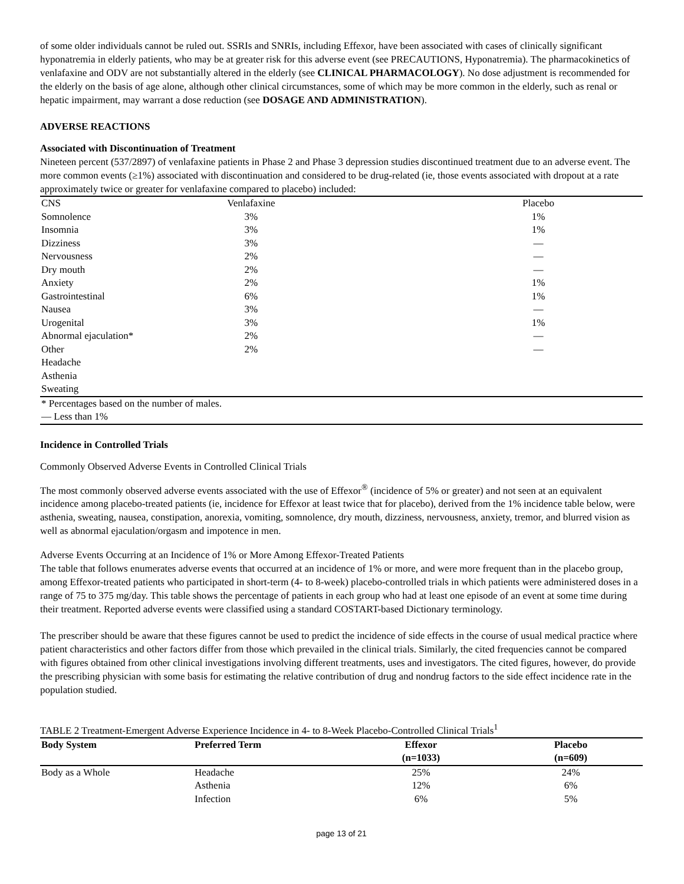of some older individuals cannot be ruled out. SSRIs and SNRIs, including Effexor, have been associated with cases of clinically significant hyponatremia in elderly patients, who may be at greater risk for this adverse event (see PRECAUTIONS, Hyponatremia). The pharmacokinetics of venlafaxine and ODV are not substantially altered in the elderly (see CLINICAL PHARMACOLOGY). No dose adjustment is recommended for the elderly on the basis of age alone, although other clinical circumstances, some of which may be more common in the elderly, such as renal or hepatic impairment, may warrant a dose reduction (see DOSAGE AND ADMINISTRATION).
ADVERSE REACTIONS
Associated with Discontinuation of Treatment
Nineteen percent (537/2897) of venlafaxine patients in Phase 2 and Phase 3 depression studies discontinued treatment due to an adverse event. The more common events (≥1%) associated with discontinuation and considered to be drug-related (ie, those events associated with dropout at a rate approximately twice or greater for venlafaxine compared to placebo) included:
| CNS | Venlafaxine | Placebo |
| Somnolence | 3% | 1% |
| Insomnia | 3% | 1% |
| Dizziness | 3% | — |
| Nervousness | 2% | — |
| Dry mouth | 2% | — |
| Anxiety | 2% | 1% |
| Gastrointestinal | 6% | 1% |
| Nausea | 3% | — |
| Urogenital | 3% | 1% |
| Abnormal ejaculation* | 2% | — |
| Other | 2% | — |
| Headache | | |
| Asthenia | | |
| Sweating | | |
| * Percentages based on the number of males. | | |
| — Less than 1% | | |
Incidence in Controlled Trials
Commonly Observed Adverse Events in Controlled Clinical Trials
The most commonly observed adverse events associated with the use of Effexor<sup>®</sup> (incidence of 5% or greater) and not seen at an equivalent incidence among placebo-treated patients (ie, incidence for Effexor at least twice that for placebo), derived from the 1% incidence table below, were asthenia, sweating, nausea, constipation, anorexia, vomiting, somnolence, dry mouth, dizziness, nervousness, anxiety, tremor, and blurred vision as well as abnormal ejaculation/orgasm and impotence in men.
Adverse Events Occurring at an Incidence of 1% or More Among Effexor-Treated Patients
The table that follows enumerates adverse events that occurred at an incidence of 1% or more, and were more frequent than in the placebo group, among Effexor-treated patients who participated in short-term (4- to 8-week) placebo-controlled trials in which patients were administered doses in a range of 75 to 375 mg/day. This table shows the percentage of patients in each group who had at least one episode of an event at some time during their treatment. Reported adverse events were classified using a standard COSTART-based Dictionary terminology.
The prescriber should be aware that these figures cannot be used to predict the incidence of side effects in the course of usual medical practice where patient characteristics and other factors differ from those which prevailed in the clinical trials. Similarly, the cited frequencies cannot be compared with figures obtained from other clinical investigations involving different treatments, uses and investigators. The cited figures, however, do provide the prescribing physician with some basis for estimating the relative contribution of drug and nondrug factors to the side effect incidence rate in the population studied.
TABLE 2 Treatment-Emergent Adverse Experience Incidence in 4- to 8-Week Placebo-Controlled Clinical Trials<sup>1</sup>
| Body System | Preferred Term | Effexor (n=1033) | Placebo (n=609) |
| --- | --- | --- | --- |
| Body as a Whole | Headache | 25% | 24% |
| | Asthenia | 12% | 6% |
| | Infection | 6% | 5% |
page 13 of 21